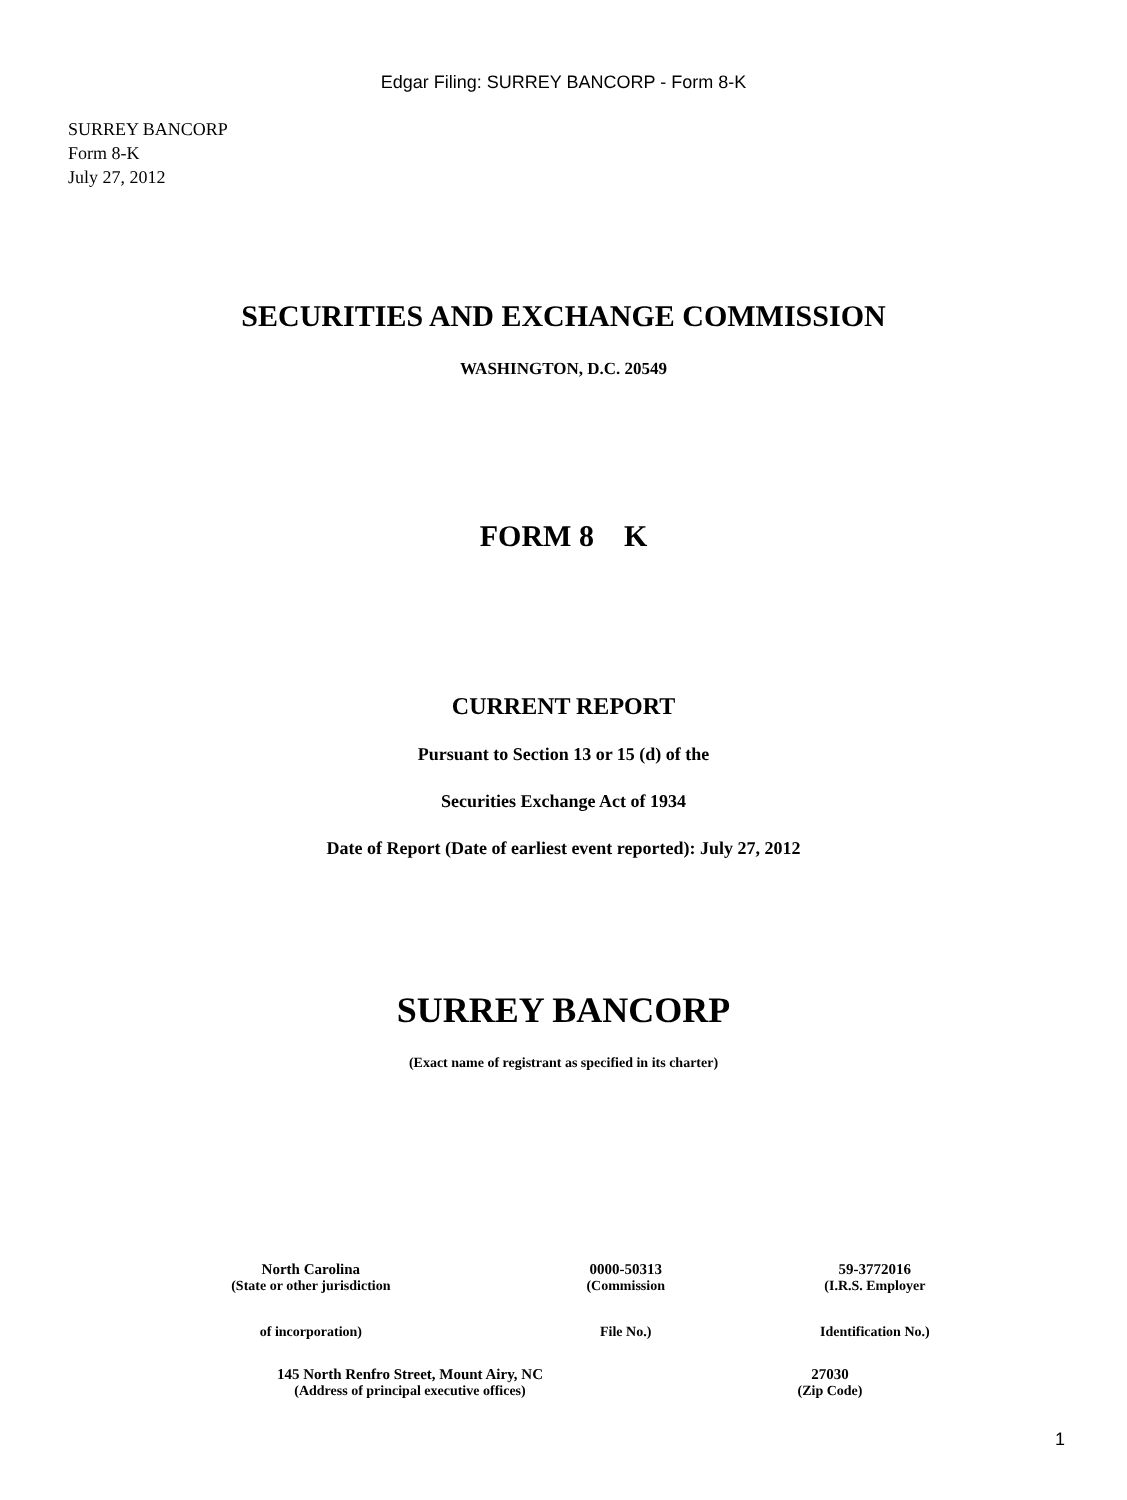Edgar Filing: SURREY BANCORP - Form 8-K
SURREY BANCORP
Form 8-K
July 27, 2012
SECURITIES AND EXCHANGE COMMISSION
WASHINGTON, D.C. 20549
FORM 8 K
CURRENT REPORT
Pursuant to Section 13 or 15 (d) of the
Securities Exchange Act of 1934
Date of Report (Date of earliest event reported): July 27, 2012
SURREY BANCORP
(Exact name of registrant as specified in its charter)
| North Carolina | 0000-50313 | 59-3772016 |
| (State or other jurisdiction | (Commission | (I.R.S. Employer |
| of incorporation) | File No.) | Identification No.) |
| 145 North Renfro Street, Mount Airy, NC | 27030 |
| (Address of principal executive offices) | (Zip Code) |
1